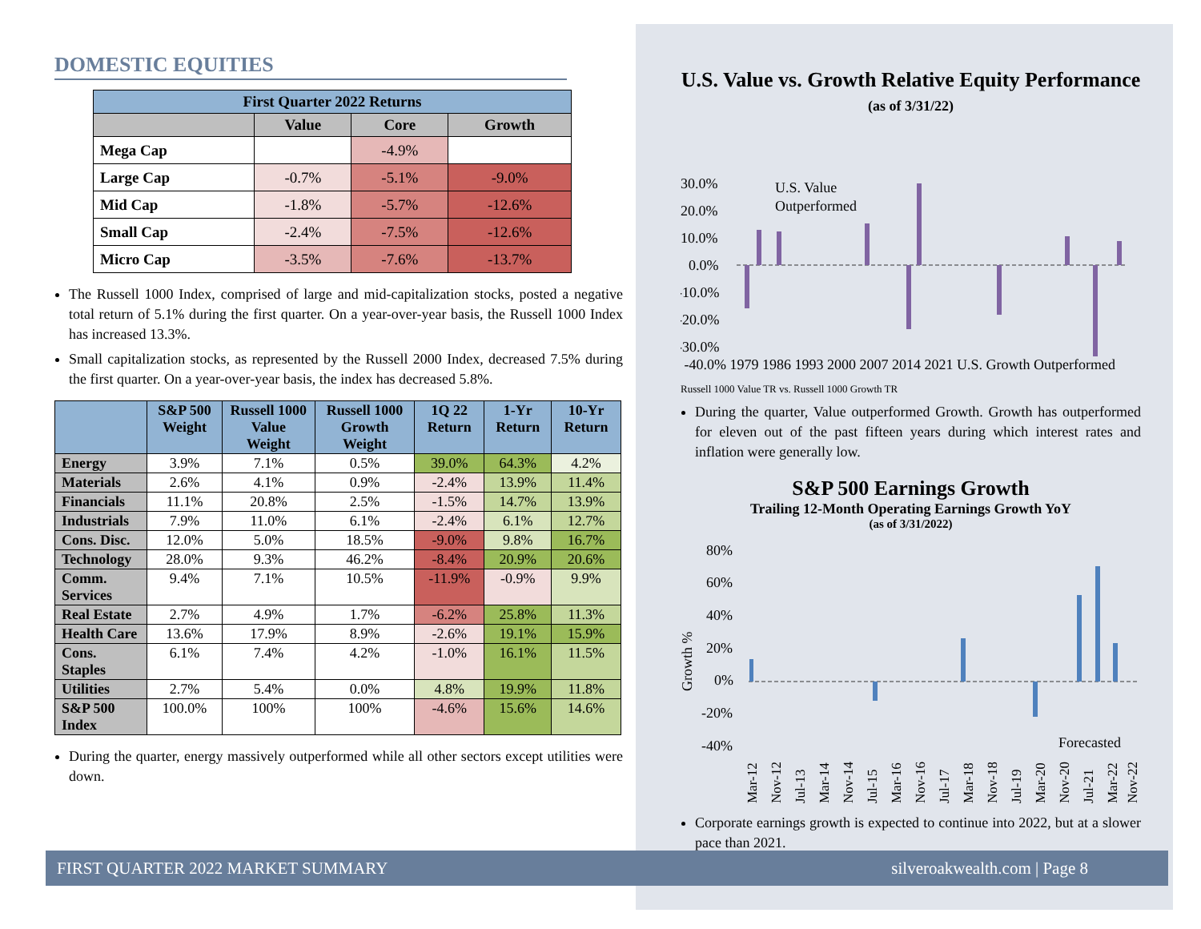DOMESTIC EQUITIES
| First Quarter 2022 Returns | | | |
| --- | --- | --- | --- |
| | Value | Core | Growth |
| Mega Cap | | -4.9% | |
| Large Cap | -0.7% | -5.1% | -9.0% |
| Mid Cap | -1.8% | -5.7% | -12.6% |
| Small Cap | -2.4% | -7.5% | -12.6% |
| Micro Cap | -3.5% | -7.6% | -13.7% |
The Russell 1000 Index, comprised of large and mid-capitalization stocks, posted a negative total return of 5.1% during the first quarter. On a year-over-year basis, the Russell 1000 Index has increased 13.3%.
Small capitalization stocks, as represented by the Russell 2000 Index, decreased 7.5% during the first quarter. On a year-over-year basis, the index has decreased 5.8%.
| | S&P 500 Weight | Russell 1000 Value Weight | Russell 1000 Growth Weight | 1Q 22 Return | 1-Yr Return | 10-Yr Return |
| --- | --- | --- | --- | --- | --- | --- |
| Energy | 3.9% | 7.1% | 0.5% | 39.0% | 64.3% | 4.2% |
| Materials | 2.6% | 4.1% | 0.9% | -2.4% | 13.9% | 11.4% |
| Financials | 11.1% | 20.8% | 2.5% | -1.5% | 14.7% | 13.9% |
| Industrials | 7.9% | 11.0% | 6.1% | -2.4% | 6.1% | 12.7% |
| Cons. Disc. | 12.0% | 5.0% | 18.5% | -9.0% | 9.8% | 16.7% |
| Technology | 28.0% | 9.3% | 46.2% | -8.4% | 20.9% | 20.6% |
| Comm. Services | 9.4% | 7.1% | 10.5% | -11.9% | -0.9% | 9.9% |
| Real Estate | 2.7% | 4.9% | 1.7% | -6.2% | 25.8% | 11.3% |
| Health Care | 13.6% | 17.9% | 8.9% | -2.6% | 19.1% | 15.9% |
| Cons. Staples | 6.1% | 7.4% | 4.2% | -1.0% | 16.1% | 11.5% |
| Utilities | 2.7% | 5.4% | 0.0% | 4.8% | 19.9% | 11.8% |
| S&P 500 Index | 100.0% | 100% | 100% | -4.6% | 15.6% | 14.6% |
During the quarter, energy massively outperformed while all other sectors except utilities were down.
U.S. Value vs. Growth Relative Equity Performance (as of 3/31/22)
30.0%
20.0%
10.0%
0.0%
-10.0%
-20.0%
-30.0%
U.S. Value
Outperformed
-40.0% 1979 1986 1993 2000 2007 2014 2021 U.S. Growth Outperformed
Russell 1000 Value TR vs. Russell 1000 Growth TR
During the quarter, Value outperformed Growth. Growth has outperformed for eleven out of the past fifteen years during which interest rates and inflation were generally low.
S&P 500 Earnings Growth
Trailing 12-Month Operating Earnings Growth YoY
(as of 3/31/2022)
80%
60%
40%
20%
0%
-20%
-40%
Growth %
Forecasted
Mar-12
Nov-12
Jul-13
Mar-14
Nov-14
Jul-15
Mar-16
Nov-16
Jul-17
Mar-18
Nov-18
Jul-19
Mar-20
Nov-20
Jul-21
Mar-22
Nov-22
Corporate earnings growth is expected to continue into 2022, but at a slower pace than 2021.
FIRST QUARTER 2022 MARKET SUMMARY silveroakwealth.com | Page 8